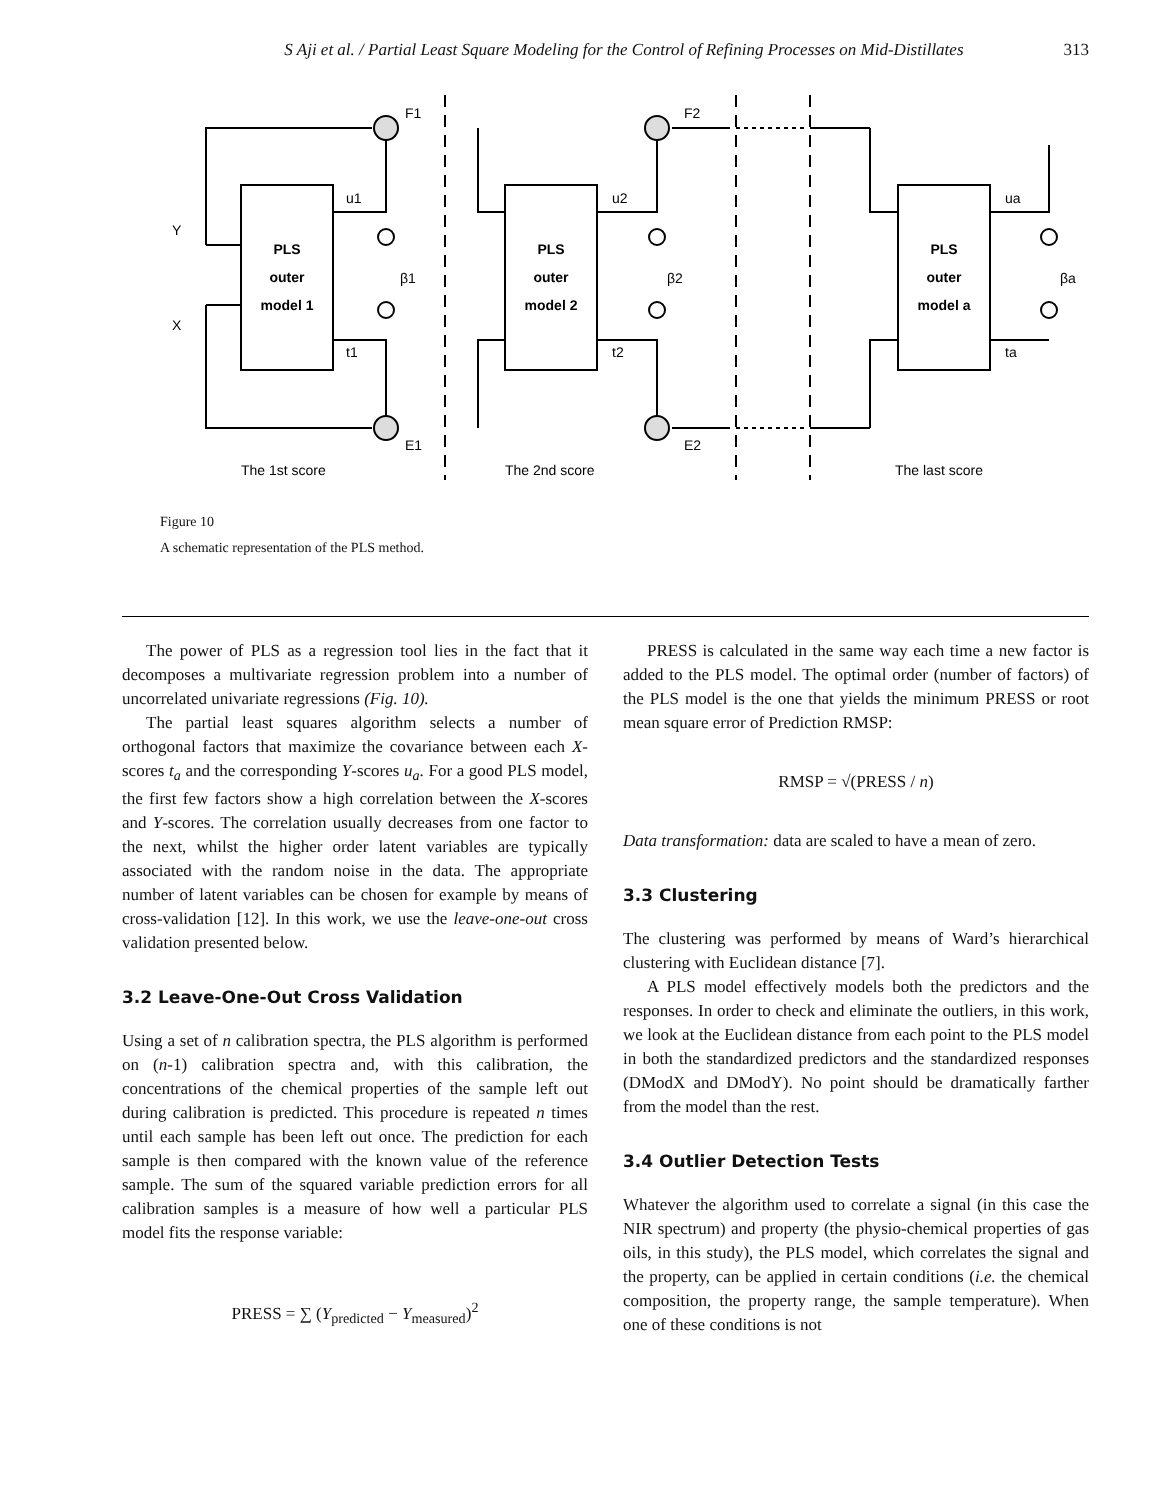S Aji et al. / Partial Least Square Modeling for the Control of Refining Processes on Mid-Distillates 313
F1
F2
E1
E2
u1
u2
ua
t1
t2
ta
β1
β2
βa
Y
X
PLS
outer
model 1
PLS
outer
model 2
PLS
outer
model a
The 1st score
The 2nd score
The last score
Figure 10
A schematic representation of the PLS method.
The power of PLS as a regression tool lies in the fact that it decomposes a multivariate regression problem into a number of uncorrelated univariate regressions (Fig. 10).
The partial least squares algorithm selects a number of orthogonal factors that maximize the covariance between each X-scores t<sub>a</sub> and the corresponding Y-scores u<sub>a</sub>. For a good PLS model, the first few factors show a high correlation between the X-scores and Y-scores. The correlation usually decreases from one factor to the next, whilst the higher order latent variables are typically associated with the random noise in the data. The appropriate number of latent variables can be chosen for example by means of cross-validation [12]. In this work, we use the leave-one-out cross validation presented below.
3.2 Leave-One-Out Cross Validation
Using a set of n calibration spectra, the PLS algorithm is performed on (n-1) calibration spectra and, with this calibration, the concentrations of the chemical properties of the sample left out during calibration is predicted. This procedure is repeated n times until each sample has been left out once. The prediction for each sample is then compared with the known value of the reference sample. The sum of the squared variable prediction errors for all calibration samples is a measure of how well a particular PLS model fits the response variable:
PRESS = ∑ (Y<sub>predicted</sub> − Y<sub>measured</sub>)<sup>2</sup>
PRESS is calculated in the same way each time a new factor is added to the PLS model. The optimal order (number of factors) of the PLS model is the one that yields the minimum PRESS or root mean square error of Prediction RMSP:
RMSP = √(PRESS / n)
Data transformation: data are scaled to have a mean of zero.
3.3 Clustering
The clustering was performed by means of Ward’s hierarchical clustering with Euclidean distance [7].
A PLS model effectively models both the predictors and the responses. In order to check and eliminate the outliers, in this work, we look at the Euclidean distance from each point to the PLS model in both the standardized predictors and the standardized responses (DModX and DModY). No point should be dramatically farther from the model than the rest.
3.4 Outlier Detection Tests
Whatever the algorithm used to correlate a signal (in this case the NIR spectrum) and property (the physio-chemical properties of gas oils, in this study), the PLS model, which correlates the signal and the property, can be applied in certain conditions (i.e. the chemical composition, the property range, the sample temperature). When one of these conditions is not